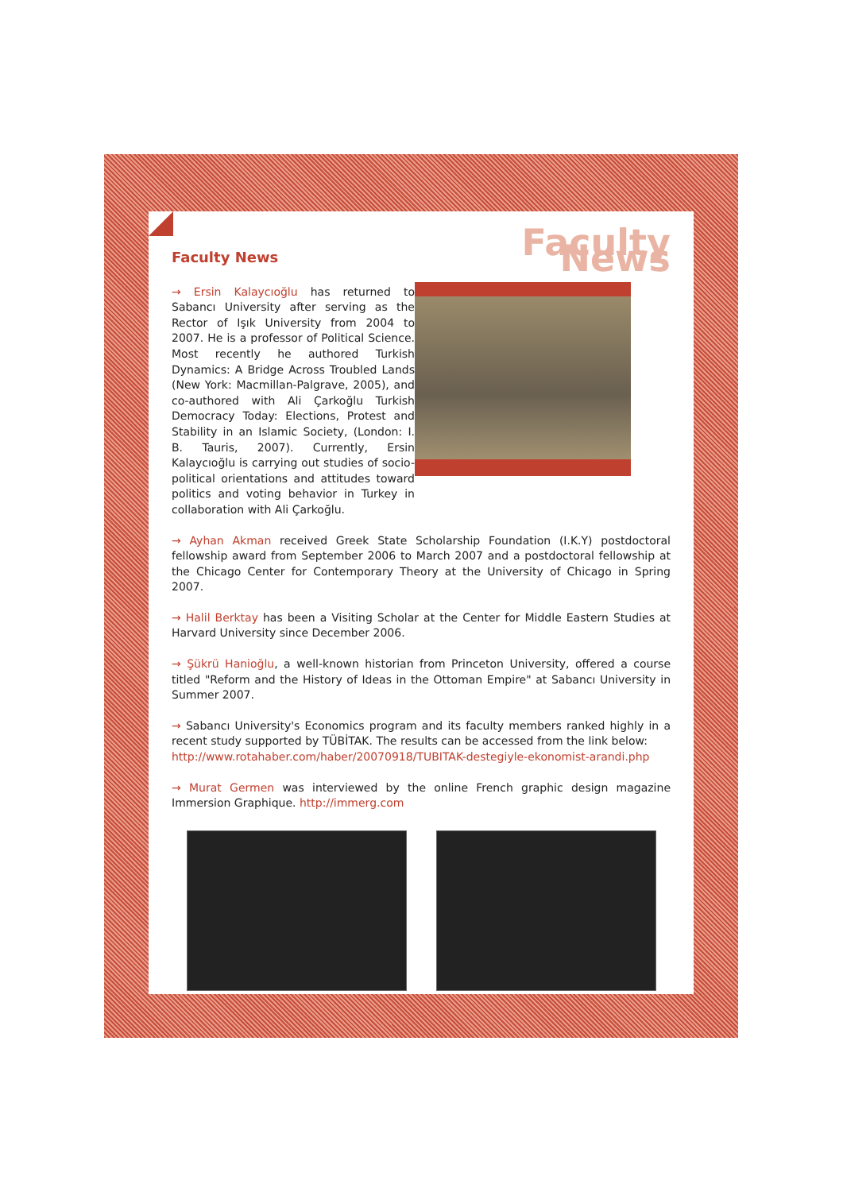Faculty News
→ Ersin Kalaycıoğlu has returned to Sabancı University after serving as the Rector of Işık University from 2004 to 2007. He is a professor of Political Science. Most recently he authored Turkish Dynamics: A Bridge Across Troubled Lands (New York: Macmillan-Palgrave, 2005), and co-authored with Ali Çarkoğlu Turkish Democracy Today: Elections, Protest and Stability in an Islamic Society, (London: I. B. Tauris, 2007). Currently, Ersin Kalaycıoğlu is carrying out studies of socio-political orientations and attitudes toward politics and voting behavior in Turkey in collaboration with Ali Çarkoğlu.
Faculty News
→ Ayhan Akman received Greek State Scholarship Foundation (I.K.Y) postdoctoral fellowship award from September 2006 to March 2007 and a postdoctoral fellowship at the Chicago Center for Contemporary Theory at the University of Chicago in Spring 2007.
→ Halil Berktay has been a Visiting Scholar at the Center for Middle Eastern Studies at Harvard University since December 2006.
→ Şükrü Hanioğlu, a well-known historian from Princeton University, offered a course titled "Reform and the History of Ideas in the Ottoman Empire" at Sabancı University in Summer 2007.
→ Sabancı University's Economics program and its faculty members ranked highly in a recent study supported by TÜBİTAK. The results can be accessed from the link below:
http://www.rotahaber.com/haber/20070918/TUBITAK-destegiyle-ekonomist-arandi.php
→ Murat Germen was interviewed by the online French graphic design magazine Immersion Graphique. http://immerg.com